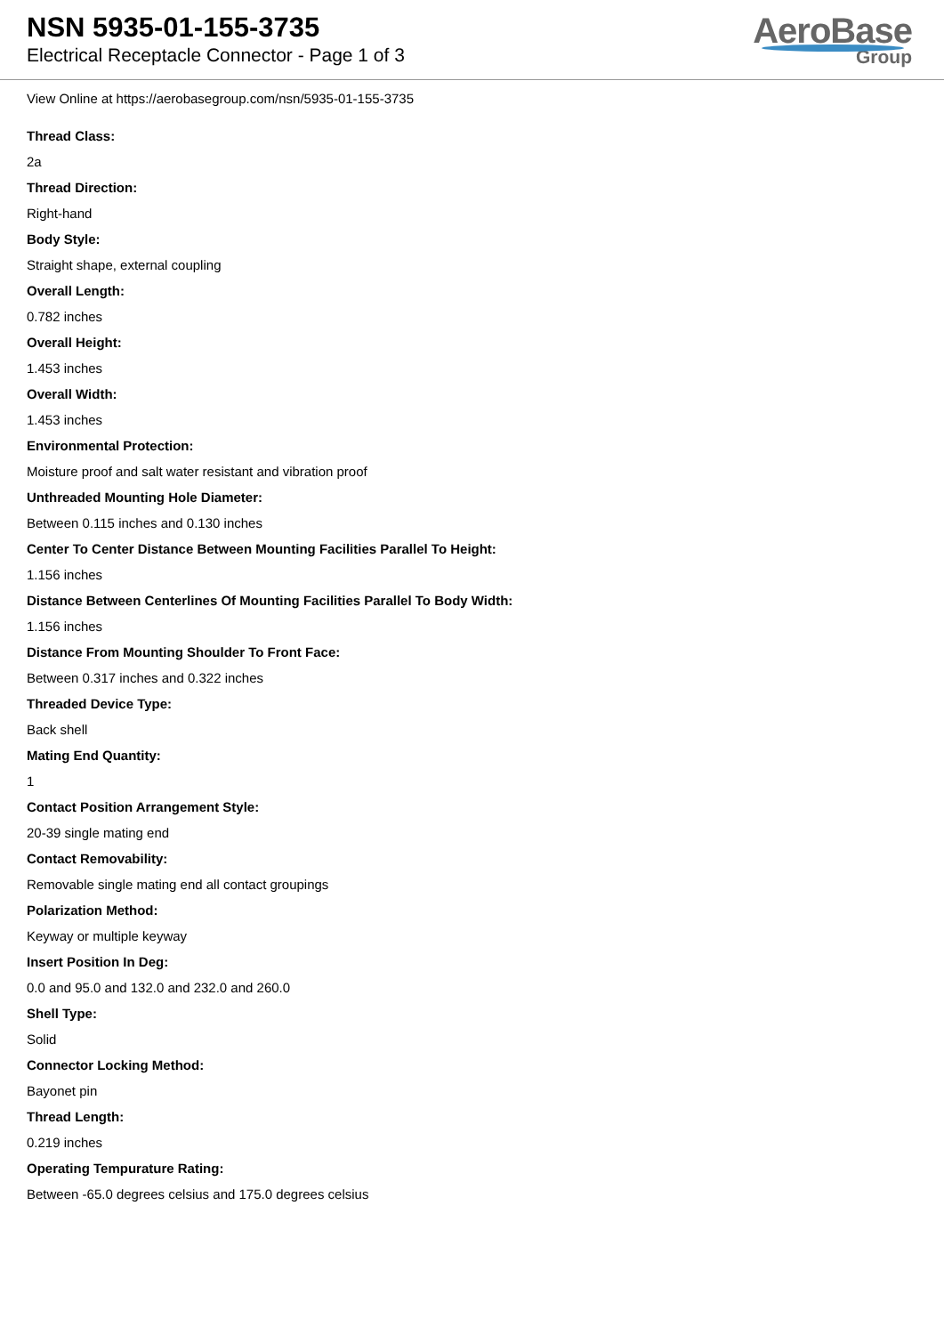NSN 5935-01-155-3735
Electrical Receptacle Connector - Page 1 of 3
AeroBase
Group
View Online at https://aerobasegroup.com/nsn/5935-01-155-3735
Thread Class:
2a
Thread Direction:
Right-hand
Body Style:
Straight shape, external coupling
Overall Length:
0.782 inches
Overall Height:
1.453 inches
Overall Width:
1.453 inches
Environmental Protection:
Moisture proof and salt water resistant and vibration proof
Unthreaded Mounting Hole Diameter:
Between 0.115 inches and 0.130 inches
Center To Center Distance Between Mounting Facilities Parallel To Height:
1.156 inches
Distance Between Centerlines Of Mounting Facilities Parallel To Body Width:
1.156 inches
Distance From Mounting Shoulder To Front Face:
Between 0.317 inches and 0.322 inches
Threaded Device Type:
Back shell
Mating End Quantity:
1
Contact Position Arrangement Style:
20-39 single mating end
Contact Removability:
Removable single mating end all contact groupings
Polarization Method:
Keyway or multiple keyway
Insert Position In Deg:
0.0 and 95.0 and 132.0 and 232.0 and 260.0
Shell Type:
Solid
Connector Locking Method:
Bayonet pin
Thread Length:
0.219 inches
Operating Tempurature Rating:
Between -65.0 degrees celsius and 175.0 degrees celsius